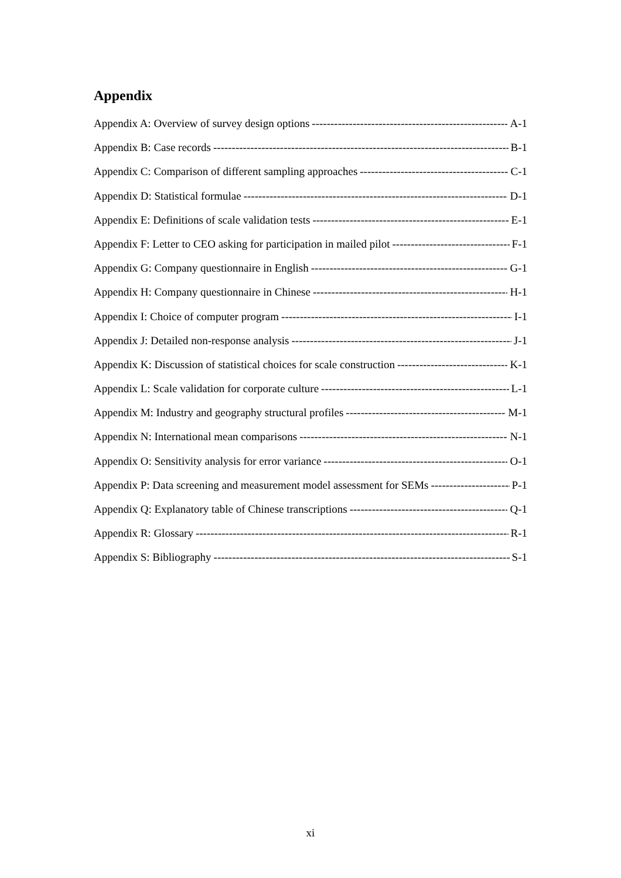Appendix
Appendix A: Overview of survey design options A-1
Appendix B: Case records B-1
Appendix C: Comparison of different sampling approaches C-1
Appendix D: Statistical formulae D-1
Appendix E: Definitions of scale validation tests E-1
Appendix F: Letter to CEO asking for participation in mailed pilot F-1
Appendix G: Company questionnaire in English G-1
Appendix H: Company questionnaire in Chinese H-1
Appendix I: Choice of computer program I-1
Appendix J: Detailed non-response analysis J-1
Appendix K: Discussion of statistical choices for scale construction K-1
Appendix L: Scale validation for corporate culture L-1
Appendix M: Industry and geography structural profiles M-1
Appendix N: International mean comparisons N-1
Appendix O: Sensitivity analysis for error variance O-1
Appendix P: Data screening and measurement model assessment for SEMs P-1
Appendix Q: Explanatory table of Chinese transcriptions Q-1
Appendix R: Glossary R-1
Appendix S: Bibliography S-1
xi